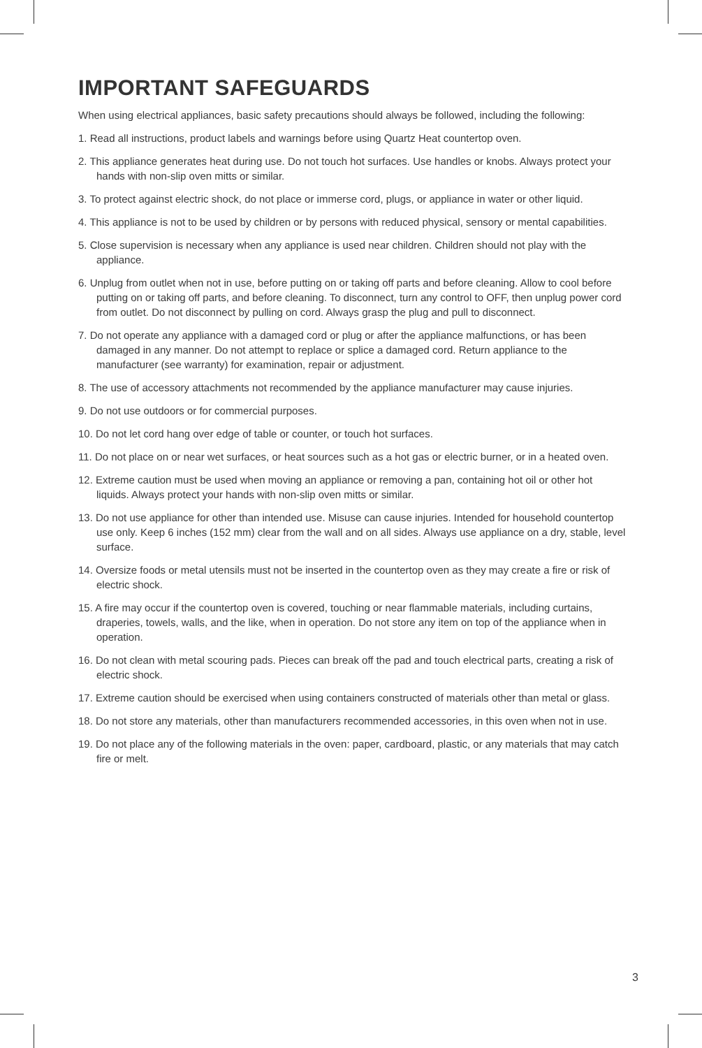IMPORTANT SAFEGUARDS
When using electrical appliances, basic safety precautions should always be followed, including the following:
1. Read all instructions, product labels and warnings before using Quartz Heat countertop oven.
2. This appliance generates heat during use. Do not touch hot surfaces. Use handles or knobs. Always protect your hands with non-slip oven mitts or similar.
3. To protect against electric shock, do not place or immerse cord, plugs, or appliance in water or other liquid.
4. This appliance is not to be used by children or by persons with reduced physical, sensory or mental capabilities.
5. Close supervision is necessary when any appliance is used near children. Children should not play with the appliance.
6. Unplug from outlet when not in use, before putting on or taking off parts and before cleaning. Allow to cool before putting on or taking off parts, and before cleaning. To disconnect, turn any control to OFF, then unplug power cord from outlet. Do not disconnect by pulling on cord. Always grasp the plug and pull to disconnect.
7. Do not operate any appliance with a damaged cord or plug or after the appliance malfunctions, or has been damaged in any manner. Do not attempt to replace or splice a damaged cord. Return appliance to the manufacturer (see warranty) for examination, repair or adjustment.
8. The use of accessory attachments not recommended by the appliance manufacturer may cause injuries.
9. Do not use outdoors or for commercial purposes.
10. Do not let cord hang over edge of table or counter, or touch hot surfaces.
11. Do not place on or near wet surfaces, or heat sources such as a hot gas or electric burner, or in a heated oven.
12. Extreme caution must be used when moving an appliance or removing a pan, containing hot oil or other hot liquids. Always protect your hands with non-slip oven mitts or similar.
13. Do not use appliance for other than intended use. Misuse can cause injuries. Intended for household countertop use only. Keep 6 inches (152 mm) clear from the wall and on all sides. Always use appliance on a dry, stable, level surface.
14. Oversize foods or metal utensils must not be inserted in the countertop oven as they may create a fire or risk of electric shock.
15. A fire may occur if the countertop oven is covered, touching or near flammable materials, including curtains, draperies, towels, walls, and the like, when in operation. Do not store any item on top of the appliance when in operation.
16. Do not clean with metal scouring pads. Pieces can break off the pad and touch electrical parts, creating a risk of electric shock.
17. Extreme caution should be exercised when using containers constructed of materials other than metal or glass.
18. Do not store any materials, other than manufacturers recommended accessories, in this oven when not in use.
19. Do not place any of the following materials in the oven: paper, cardboard, plastic, or any materials that may catch fire or melt.
3